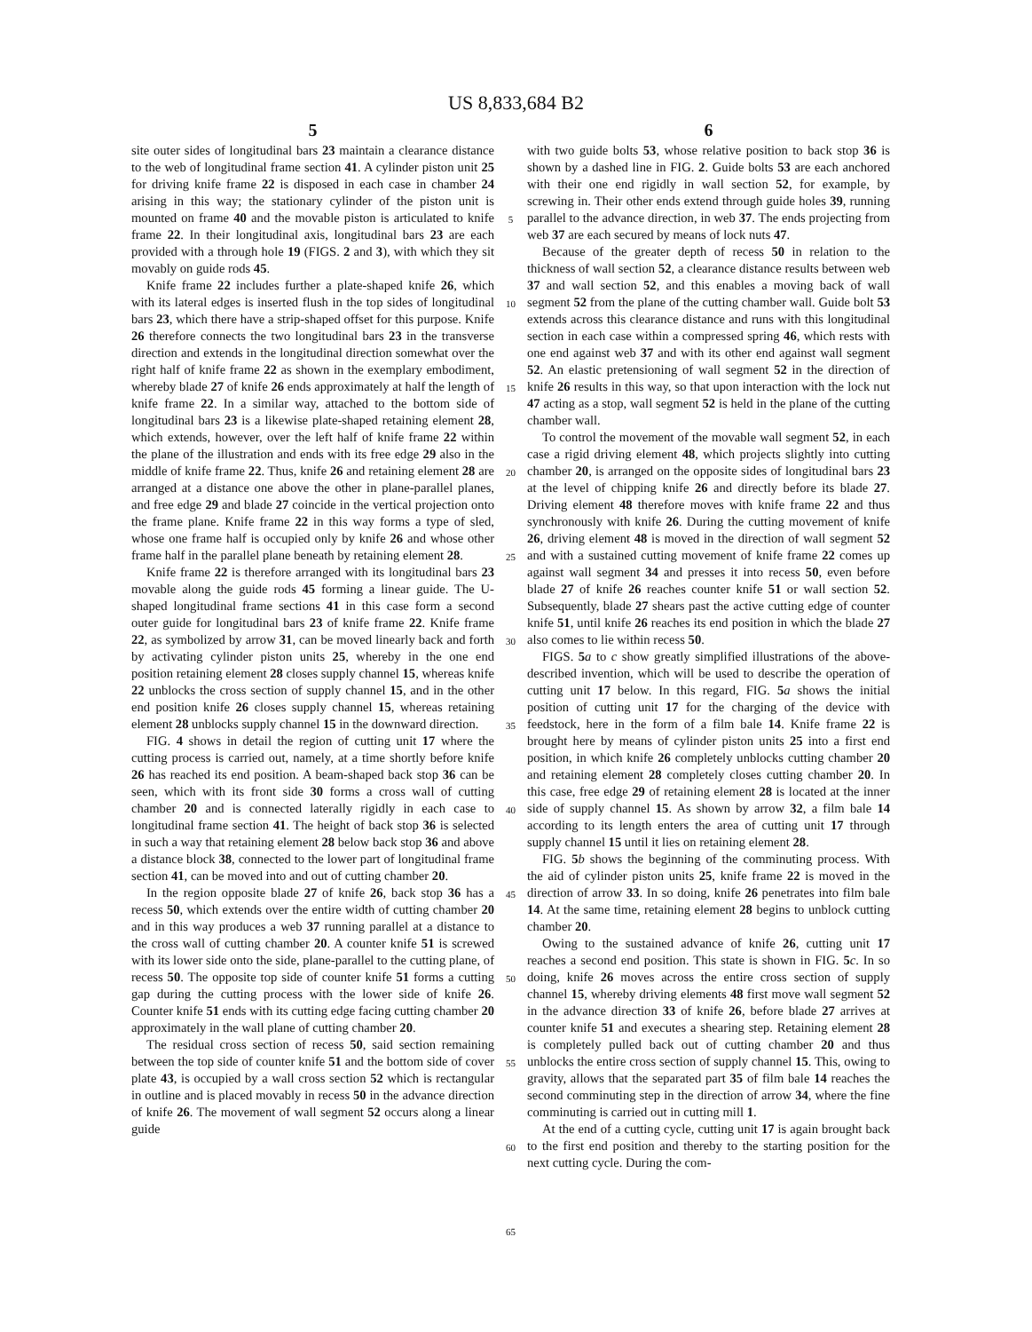US 8,833,684 B2
5
site outer sides of longitudinal bars 23 maintain a clearance distance to the web of longitudinal frame section 41. A cylinder piston unit 25 for driving knife frame 22 is disposed in each case in chamber 24 arising in this way; the stationary cylinder of the piston unit is mounted on frame 40 and the movable piston is articulated to knife frame 22. In their longitudinal axis, longitudinal bars 23 are each provided with a through hole 19 (FIGS. 2 and 3), with which they sit movably on guide rods 45.
Knife frame 22 includes further a plate-shaped knife 26, which with its lateral edges is inserted flush in the top sides of longitudinal bars 23, which there have a strip-shaped offset for this purpose. Knife 26 therefore connects the two longitudinal bars 23 in the transverse direction and extends in the longitudinal direction somewhat over the right half of knife frame 22 as shown in the exemplary embodiment, whereby blade 27 of knife 26 ends approximately at half the length of knife frame 22. In a similar way, attached to the bottom side of longitudinal bars 23 is a likewise plate-shaped retaining element 28, which extends, however, over the left half of knife frame 22 within the plane of the illustration and ends with its free edge 29 also in the middle of knife frame 22. Thus, knife 26 and retaining element 28 are arranged at a distance one above the other in plane-parallel planes, and free edge 29 and blade 27 coincide in the vertical projection onto the frame plane. Knife frame 22 in this way forms a type of sled, whose one frame half is occupied only by knife 26 and whose other frame half in the parallel plane beneath by retaining element 28.
Knife frame 22 is therefore arranged with its longitudinal bars 23 movable along the guide rods 45 forming a linear guide. The U-shaped longitudinal frame sections 41 in this case form a second outer guide for longitudinal bars 23 of knife frame 22. Knife frame 22, as symbolized by arrow 31, can be moved linearly back and forth by activating cylinder piston units 25, whereby in the one end position retaining element 28 closes supply channel 15, whereas knife 22 unblocks the cross section of supply channel 15, and in the other end position knife 26 closes supply channel 15, whereas retaining element 28 unblocks supply channel 15 in the downward direction.
FIG. 4 shows in detail the region of cutting unit 17 where the cutting process is carried out, namely, at a time shortly before knife 26 has reached its end position. A beam-shaped back stop 36 can be seen, which with its front side 30 forms a cross wall of cutting chamber 20 and is connected laterally rigidly in each case to longitudinal frame section 41. The height of back stop 36 is selected in such a way that retaining element 28 below back stop 36 and above a distance block 38, connected to the lower part of longitudinal frame section 41, can be moved into and out of cutting chamber 20.
In the region opposite blade 27 of knife 26, back stop 36 has a recess 50, which extends over the entire width of cutting chamber 20 and in this way produces a web 37 running parallel at a distance to the cross wall of cutting chamber 20. A counter knife 51 is screwed with its lower side onto the side, plane-parallel to the cutting plane, of recess 50. The opposite top side of counter knife 51 forms a cutting gap during the cutting process with the lower side of knife 26. Counter knife 51 ends with its cutting edge facing cutting chamber 20 approximately in the wall plane of cutting chamber 20.
The residual cross section of recess 50, said section remaining between the top side of counter knife 51 and the bottom side of cover plate 43, is occupied by a wall cross section 52 which is rectangular in outline and is placed movably in recess 50 in the advance direction of knife 26. The movement of wall segment 52 occurs along a linear guide
5
10
15
20
25
30
35
40
45
50
55
60
65
6
with two guide bolts 53, whose relative position to back stop 36 is shown by a dashed line in FIG. 2. Guide bolts 53 are each anchored with their one end rigidly in wall section 52, for example, by screwing in. Their other ends extend through guide holes 39, running parallel to the advance direction, in web 37. The ends projecting from web 37 are each secured by means of lock nuts 47.
Because of the greater depth of recess 50 in relation to the thickness of wall section 52, a clearance distance results between web 37 and wall section 52, and this enables a moving back of wall segment 52 from the plane of the cutting chamber wall. Guide bolt 53 extends across this clearance distance and runs with this longitudinal section in each case within a compressed spring 46, which rests with one end against web 37 and with its other end against wall segment 52. An elastic pretensioning of wall segment 52 in the direction of knife 26 results in this way, so that upon interaction with the lock nut 47 acting as a stop, wall segment 52 is held in the plane of the cutting chamber wall.
To control the movement of the movable wall segment 52, in each case a rigid driving element 48, which projects slightly into cutting chamber 20, is arranged on the opposite sides of longitudinal bars 23 at the level of chipping knife 26 and directly before its blade 27. Driving element 48 therefore moves with knife frame 22 and thus synchronously with knife 26. During the cutting movement of knife 26, driving element 48 is moved in the direction of wall segment 52 and with a sustained cutting movement of knife frame 22 comes up against wall segment 34 and presses it into recess 50, even before blade 27 of knife 26 reaches counter knife 51 or wall section 52. Subsequently, blade 27 shears past the active cutting edge of counter knife 51, until knife 26 reaches its end position in which the blade 27 also comes to lie within recess 50.
FIGS. 5 a to c show greatly simplified illustrations of the above-described invention, which will be used to describe the operation of cutting unit 17 below. In this regard, FIG. 5 a shows the initial position of cutting unit 17 for the charging of the device with feedstock, here in the form of a film bale 14. Knife frame 22 is brought here by means of cylinder piston units 25 into a first end position, in which knife 26 completely unblocks cutting chamber 20 and retaining element 28 completely closes cutting chamber 20. In this case, free edge 29 of retaining element 28 is located at the inner side of supply channel 15. As shown by arrow 32, a film bale 14 according to its length enters the area of cutting unit 17 through supply channel 15 until it lies on retaining element 28.
FIG. 5 b shows the beginning of the comminuting process. With the aid of cylinder piston units 25, knife frame 22 is moved in the direction of arrow 33. In so doing, knife 26 penetrates into film bale 14. At the same time, retaining element 28 begins to unblock cutting chamber 20.
Owing to the sustained advance of knife 26, cutting unit 17 reaches a second end position. This state is shown in FIG. 5 c. In so doing, knife 26 moves across the entire cross section of supply channel 15, whereby driving elements 48 first move wall segment 52 in the advance direction 33 of knife 26, before blade 27 arrives at counter knife 51 and executes a shearing step. Retaining element 28 is completely pulled back out of cutting chamber 20 and thus unblocks the entire cross section of supply channel 15. This, owing to gravity, allows that the separated part 35 of film bale 14 reaches the second comminuting step in the direction of arrow 34, where the fine comminuting is carried out in cutting mill 1.
At the end of a cutting cycle, cutting unit 17 is again brought back to the first end position and thereby to the starting position for the next cutting cycle. During the com-